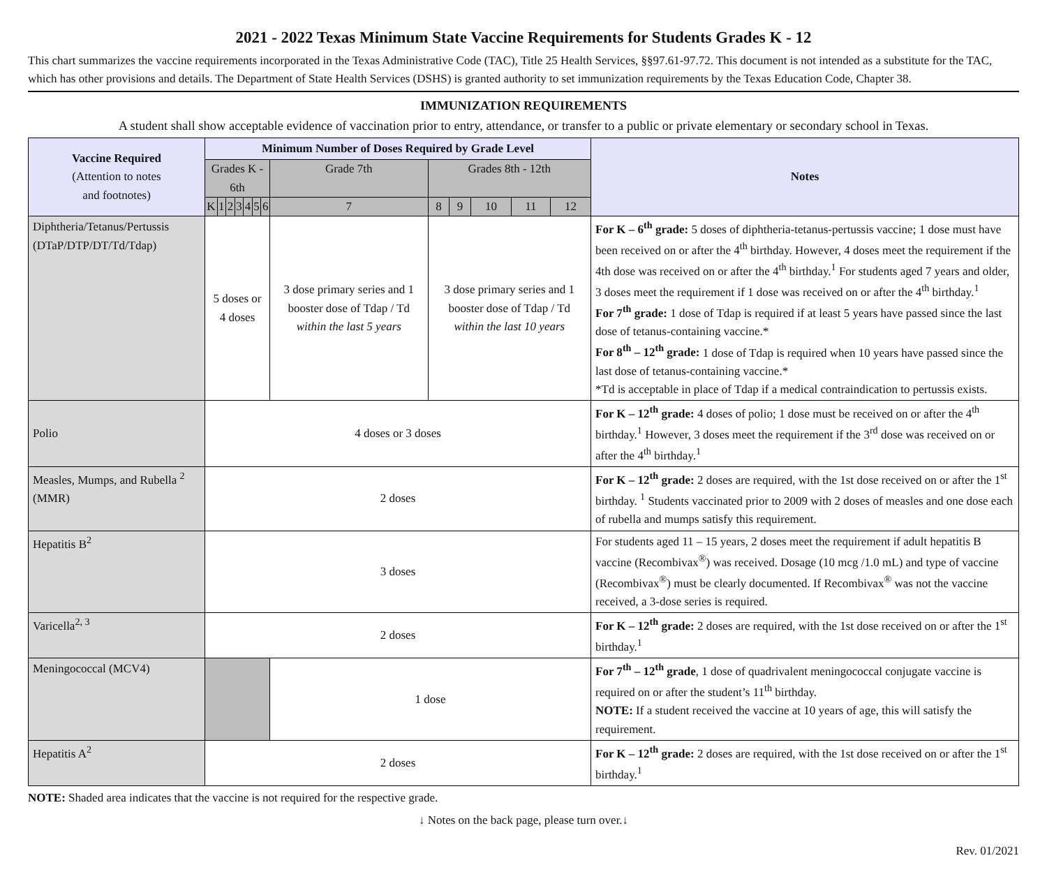2021 - 2022 Texas Minimum State Vaccine Requirements for Students Grades K - 12
This chart summarizes the vaccine requirements incorporated in the Texas Administrative Code (TAC), Title 25 Health Services, §§97.61-97.72. This document is not intended as a substitute for the TAC, which has other provisions and details. The Department of State Health Services (DSHS) is granted authority to set immunization requirements by the Texas Education Code, Chapter 38.
IMMUNIZATION REQUIREMENTS
A student shall show acceptable evidence of vaccination prior to entry, attendance, or transfer to a public or private elementary or secondary school in Texas.
| Vaccine Required (Attention to notes and footnotes) | Minimum Number of Doses Required by Grade Level | | | | | | | | | | | | | Notes |
| --- | --- | --- | --- | --- | --- | --- | --- | --- | --- | --- | --- | --- | --- | --- |
| | Grades K - 6th | | | | | | | Grade 7th | Grades 8th - 12th | | | | | |
| | K | 1 | 2 | 3 | 4 | 5 | 6 | 7 | 8 | 9 | 10 | 11 | 12 | |
| Diphtheria/Tetanus/Pertussis (DTaP/DTP/DT/Td/Tdap) | 5 doses or 4 doses | | | | | | | 3 dose primary series and 1 booster dose of Tdap / Td within the last 5 years | 3 dose primary series and 1 booster dose of Tdap / Td within the last 10 years | | | | | For K – 6<sup>th</sup> grade: 5 doses of diphtheria-tetanus-pertussis vaccine; 1 dose must have been received on or after the 4<sup>th</sup> birthday. However, 4 doses meet the requirement if the 4th dose was received on or after the 4<sup>th</sup> birthday.<sup>1</sup> For students aged 7 years and older, 3 doses meet the requirement if 1 dose was received on or after the 4<sup>th</sup> birthday.<sup>1</sup> For 7<sup>th</sup> grade: 1 dose of Tdap is required if at least 5 years have passed since the last dose of tetanus-containing vaccine.* For 8<sup>th</sup> – 12<sup>th</sup> grade: 1 dose of Tdap is required when 10 years have passed since the last dose of tetanus-containing vaccine.* *Td is acceptable in place of Tdap if a medical contraindication to pertussis exists. |
| Polio | 4 doses or 3 doses | | | | | | | | | | | | | For K – 12<sup>th</sup> grade: 4 doses of polio; 1 dose must be received on or after the 4<sup>th</sup> birthday.<sup>1</sup> However, 3 doses meet the requirement if the 3<sup>rd</sup> dose was received on or after the 4<sup>th</sup> birthday.<sup>1</sup> |
| Measles, Mumps, and Rubella <sup>2</sup> (MMR) | 2 doses | | | | | | | | | | | | | For K – 12<sup>th</sup> grade: 2 doses are required, with the 1st dose received on or after the 1<sup>st</sup> birthday. <sup>1</sup> Students vaccinated prior to 2009 with 2 doses of measles and one dose each of rubella and mumps satisfy this requirement. |
| Hepatitis B<sup>2</sup> | 3 doses | | | | | | | | | | | | | For students aged 11 – 15 years, 2 doses meet the requirement if adult hepatitis B vaccine (Recombivax<sup>®</sup>) was received. Dosage (10 mcg /1.0 mL) and type of vaccine (Recombivax<sup>®</sup>) must be clearly documented. If Recombivax<sup>®</sup> was not the vaccine received, a 3-dose series is required. |
| Varicella<sup>2, 3</sup> | 2 doses | | | | | | | | | | | | | For K – 12<sup>th</sup> grade: 2 doses are required, with the 1st dose received on or after the 1<sup>st</sup> birthday.<sup>1</sup> |
| Meningococcal (MCV4) | | | | | | | | 1 dose | | | | | | For 7<sup>th</sup> – 12<sup>th</sup> grade , 1 dose of quadrivalent meningococcal conjugate vaccine is required on or after the student’s 11<sup>th</sup> birthday. NOTE: If a student received the vaccine at 10 years of age, this will satisfy the requirement. |
| Hepatitis A<sup>2</sup> | 2 doses | | | | | | | | | | | | | For K – 12<sup>th</sup> grade: 2 doses are required, with the 1st dose received on or after the 1<sup>st</sup> birthday.<sup>1</sup> |
NOTE: Shaded area indicates that the vaccine is not required for the respective grade.
↓ Notes on the back page, please turn over.↓
Rev. 01/2021